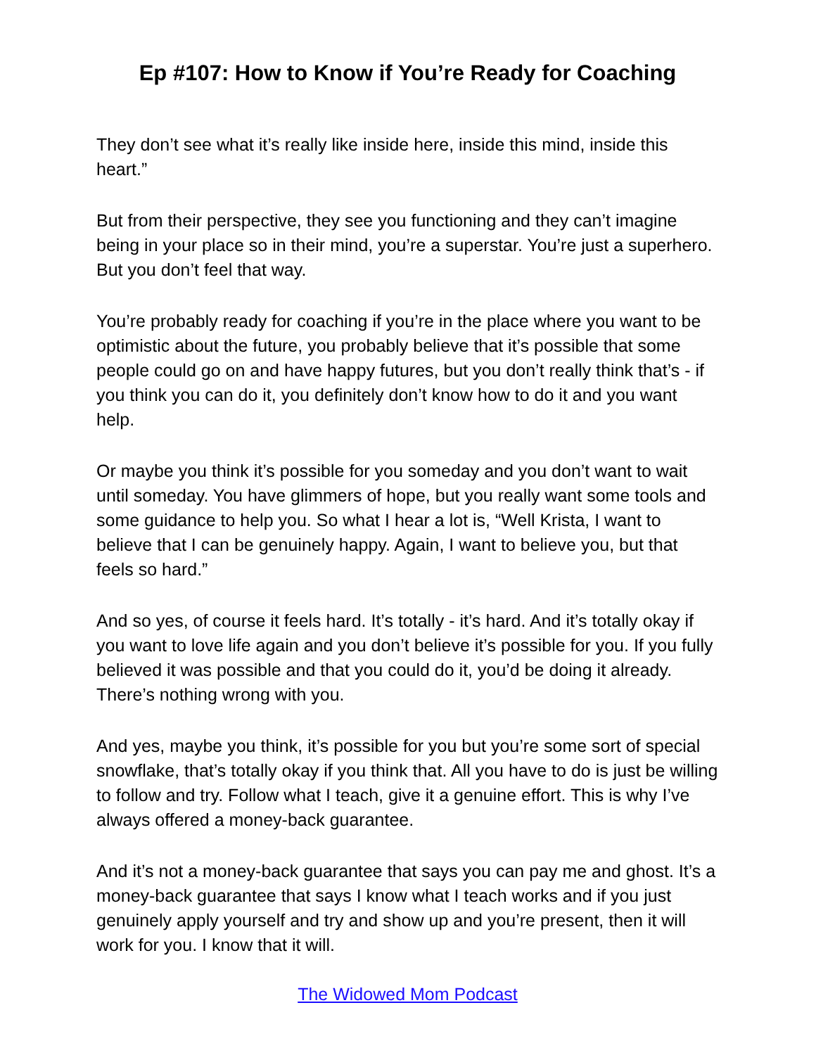Ep #107: How to Know if You’re Ready for Coaching
They don’t see what it’s really like inside here, inside this mind, inside this heart.”
But from their perspective, they see you functioning and they can’t imagine being in your place so in their mind, you’re a superstar. You’re just a superhero. But you don’t feel that way.
You’re probably ready for coaching if you’re in the place where you want to be optimistic about the future, you probably believe that it’s possible that some people could go on and have happy futures, but you don’t really think that’s - if you think you can do it, you definitely don’t know how to do it and you want help.
Or maybe you think it’s possible for you someday and you don’t want to wait until someday. You have glimmers of hope, but you really want some tools and some guidance to help you. So what I hear a lot is, “Well Krista, I want to believe that I can be genuinely happy. Again, I want to believe you, but that feels so hard.”
And so yes, of course it feels hard. It’s totally - it’s hard. And it’s totally okay if you want to love life again and you don’t believe it’s possible for you. If you fully believed it was possible and that you could do it, you’d be doing it already. There’s nothing wrong with you.
And yes, maybe you think, it’s possible for you but you’re some sort of special snowflake, that’s totally okay if you think that. All you have to do is just be willing to follow and try. Follow what I teach, give it a genuine effort. This is why I’ve always offered a money-back guarantee.
And it’s not a money-back guarantee that says you can pay me and ghost. It’s a money-back guarantee that says I know what I teach works and if you just genuinely apply yourself and try and show up and you’re present, then it will work for you. I know that it will.
The Widowed Mom Podcast